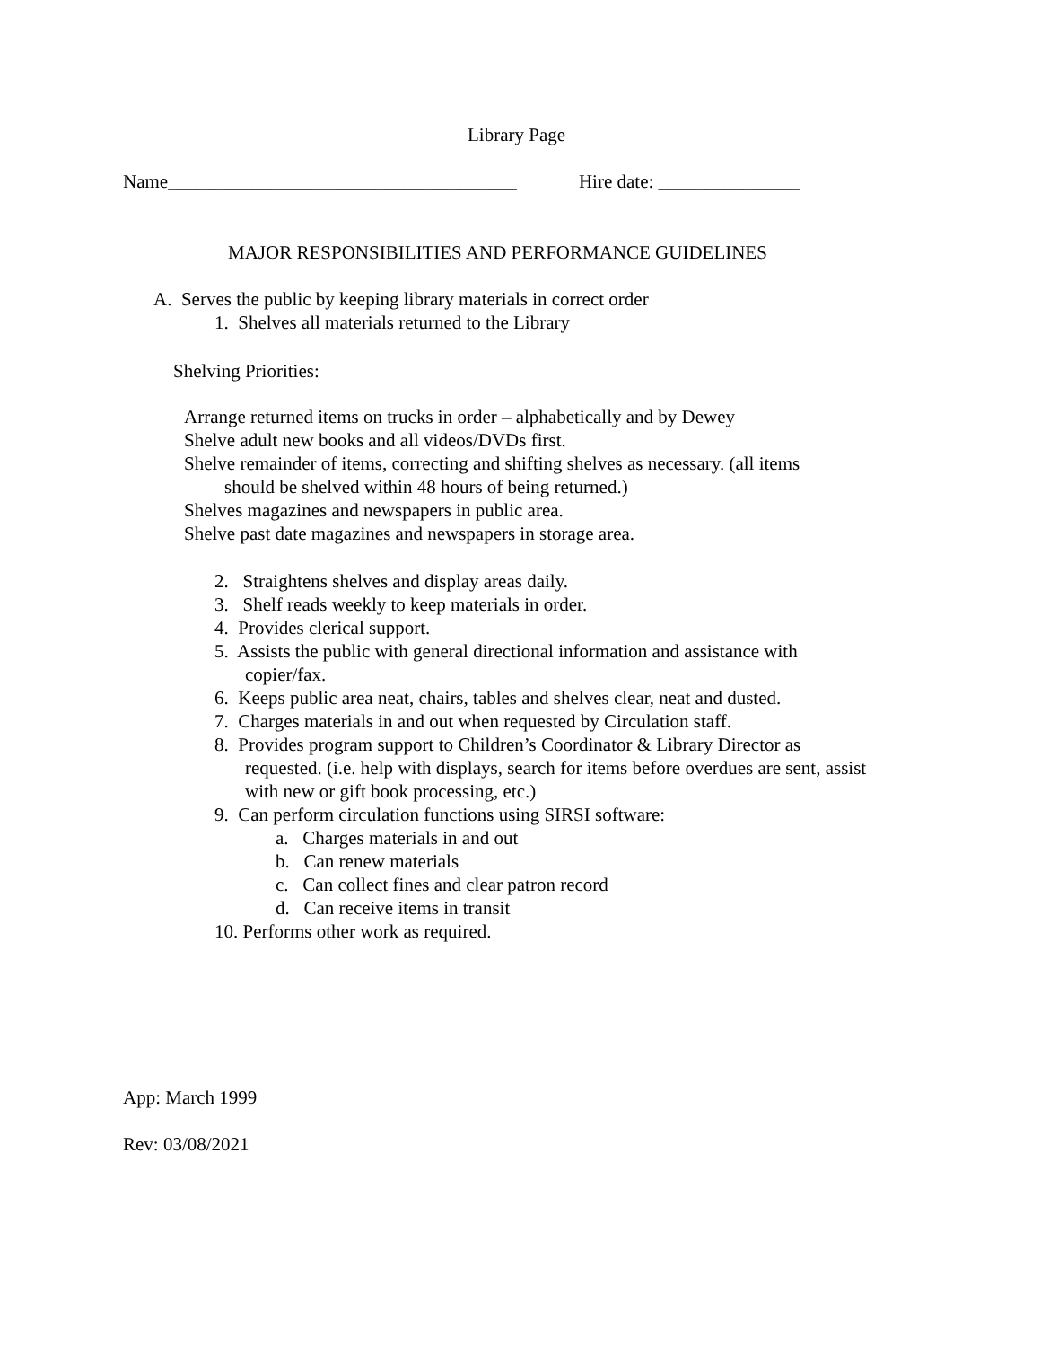Library Page
Name_____________________________________ Hire date: _______________
MAJOR RESPONSIBILITIES AND PERFORMANCE GUIDELINES
A. Serves the public by keeping library materials in correct order
1. Shelves all materials returned to the Library
Shelving Priorities:
Arrange returned items on trucks in order – alphabetically and by Dewey
Shelve adult new books and all videos/DVDs first.
Shelve remainder of items, correcting and shifting shelves as necessary. (all items
should be shelved within 48 hours of being returned.)
Shelves magazines and newspapers in public area.
Shelve past date magazines and newspapers in storage area.
2. Straightens shelves and display areas daily.
3. Shelf reads weekly to keep materials in order.
4. Provides clerical support.
5. Assists the public with general directional information and assistance with
copier/fax.
6. Keeps public area neat, chairs, tables and shelves clear, neat and dusted.
7. Charges materials in and out when requested by Circulation staff.
8. Provides program support to Children’s Coordinator & Library Director as
requested. (i.e. help with displays, search for items before overdues are sent, assist
with new or gift book processing, etc.)
9. Can perform circulation functions using SIRSI software:
a. Charges materials in and out
b. Can renew materials
c. Can collect fines and clear patron record
d. Can receive items in transit
10. Performs other work as required.
App: March 1999
Rev: 03/08/2021